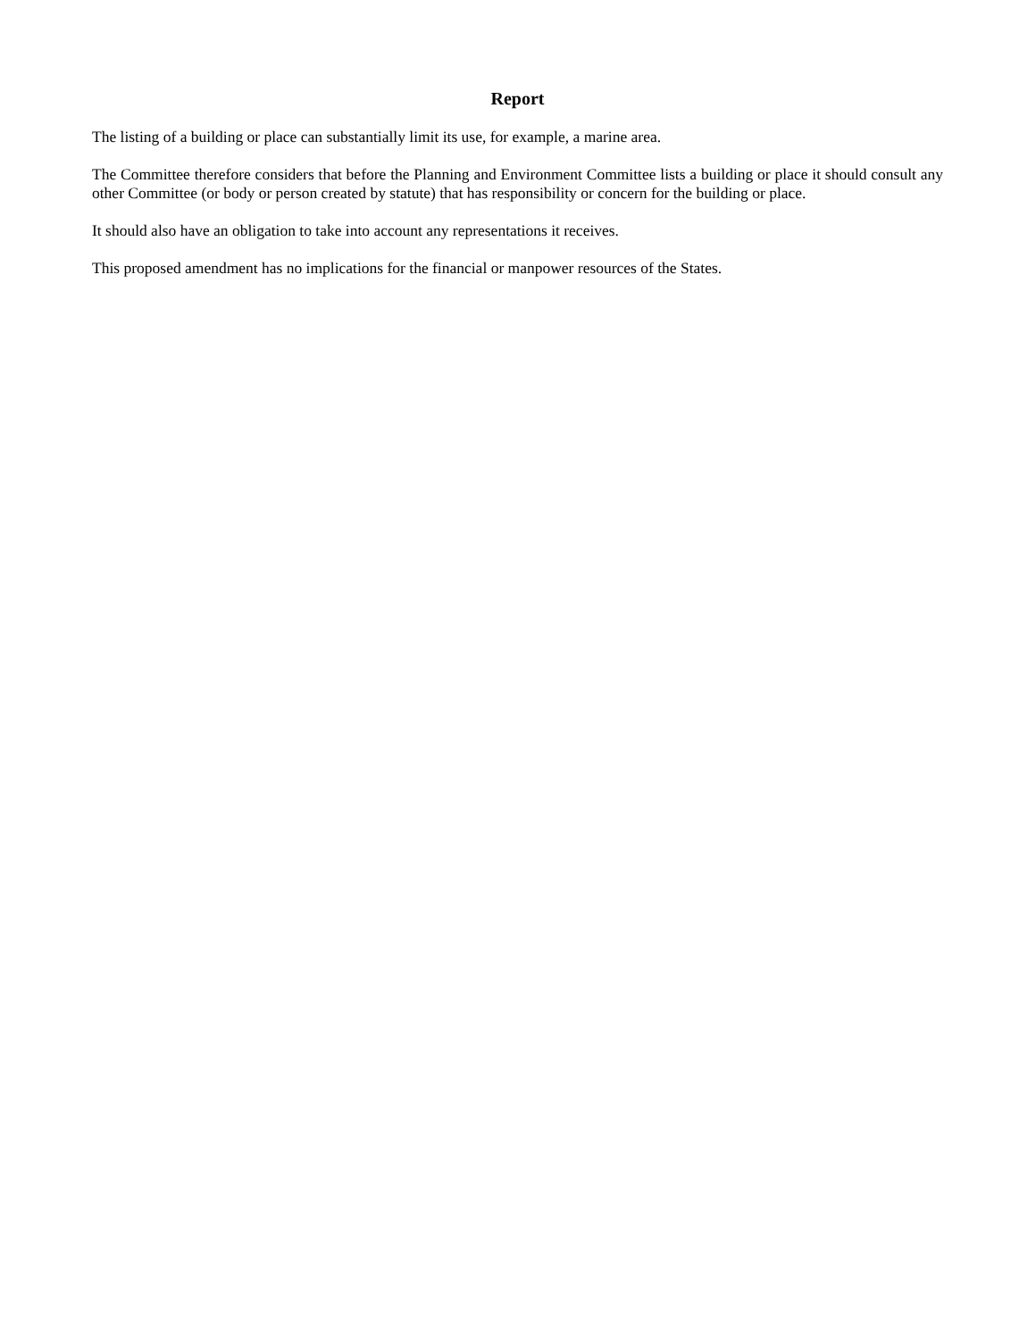Report
The listing of a building or place can substantially limit its use, for example, a marine area.
The Committee therefore considers that before the Planning and Environment Committee lists a building or place it should consult any other Committee (or body or person created by statute) that has responsibility or concern for the building or place.
It should also have an obligation to take into account any representations it receives.
This proposed amendment has no implications for the financial or manpower resources of the States.